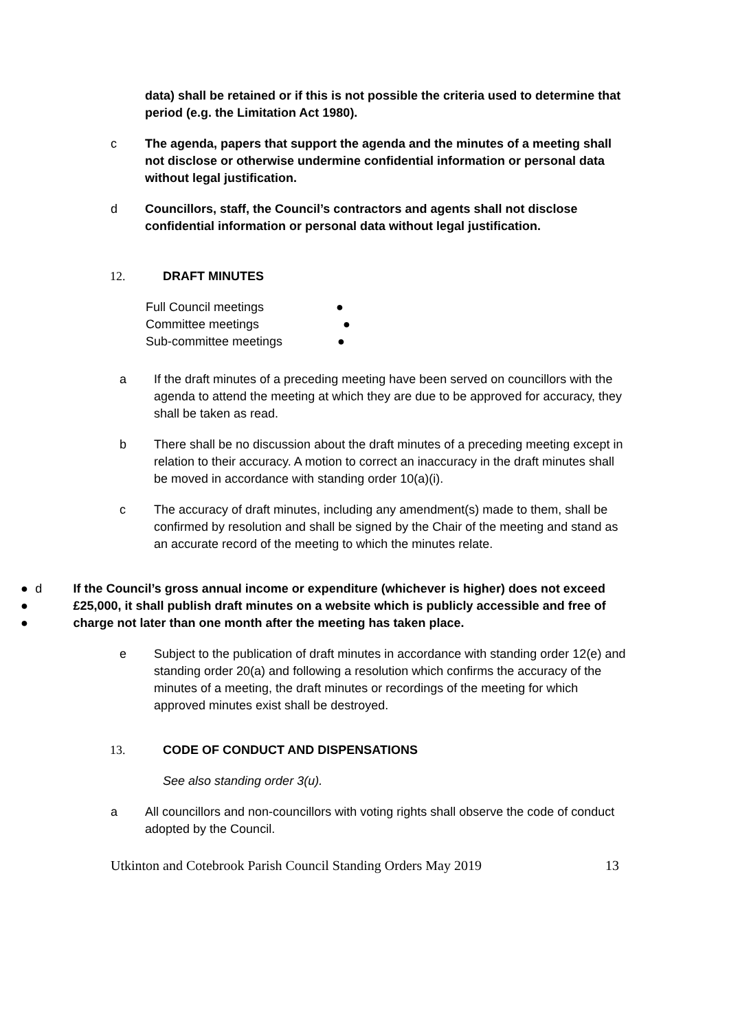data) shall be retained or if this is not possible the criteria used to determine that period (e.g. the Limitation Act 1980).
c The agenda, papers that support the agenda and the minutes of a meeting shall not disclose or otherwise undermine confidential information or personal data without legal justification.
d Councillors, staff, the Council’s contractors and agents shall not disclose confidential information or personal data without legal justification.
12. DRAFT MINUTES
Full Council meetings ●
Committee meetings ●
Sub-committee meetings ●
a If the draft minutes of a preceding meeting have been served on councillors with the agenda to attend the meeting at which they are due to be approved for accuracy, they shall be taken as read.
b There shall be no discussion about the draft minutes of a preceding meeting except in relation to their accuracy. A motion to correct an inaccuracy in the draft minutes shall be moved in accordance with standing order 10(a)(i).
c The accuracy of draft minutes, including any amendment(s) made to them, shall be confirmed by resolution and shall be signed by the Chair of the meeting and stand as an accurate record of the meeting to which the minutes relate.
●
●
●
d If the Council’s gross annual income or expenditure (whichever is higher) does not exceed £25,000, it shall publish draft minutes on a website which is publicly accessible and free of charge not later than one month after the meeting has taken place.
e Subject to the publication of draft minutes in accordance with standing order 12(e) and standing order 20(a) and following a resolution which confirms the accuracy of the minutes of a meeting, the draft minutes or recordings of the meeting for which approved minutes exist shall be destroyed.
13. CODE OF CONDUCT AND DISPENSATIONS
See also standing order 3(u).
a All councillors and non-councillors with voting rights shall observe the code of conduct adopted by the Council.
Utkinton and Cotebrook Parish Council Standing Orders May 2019 13